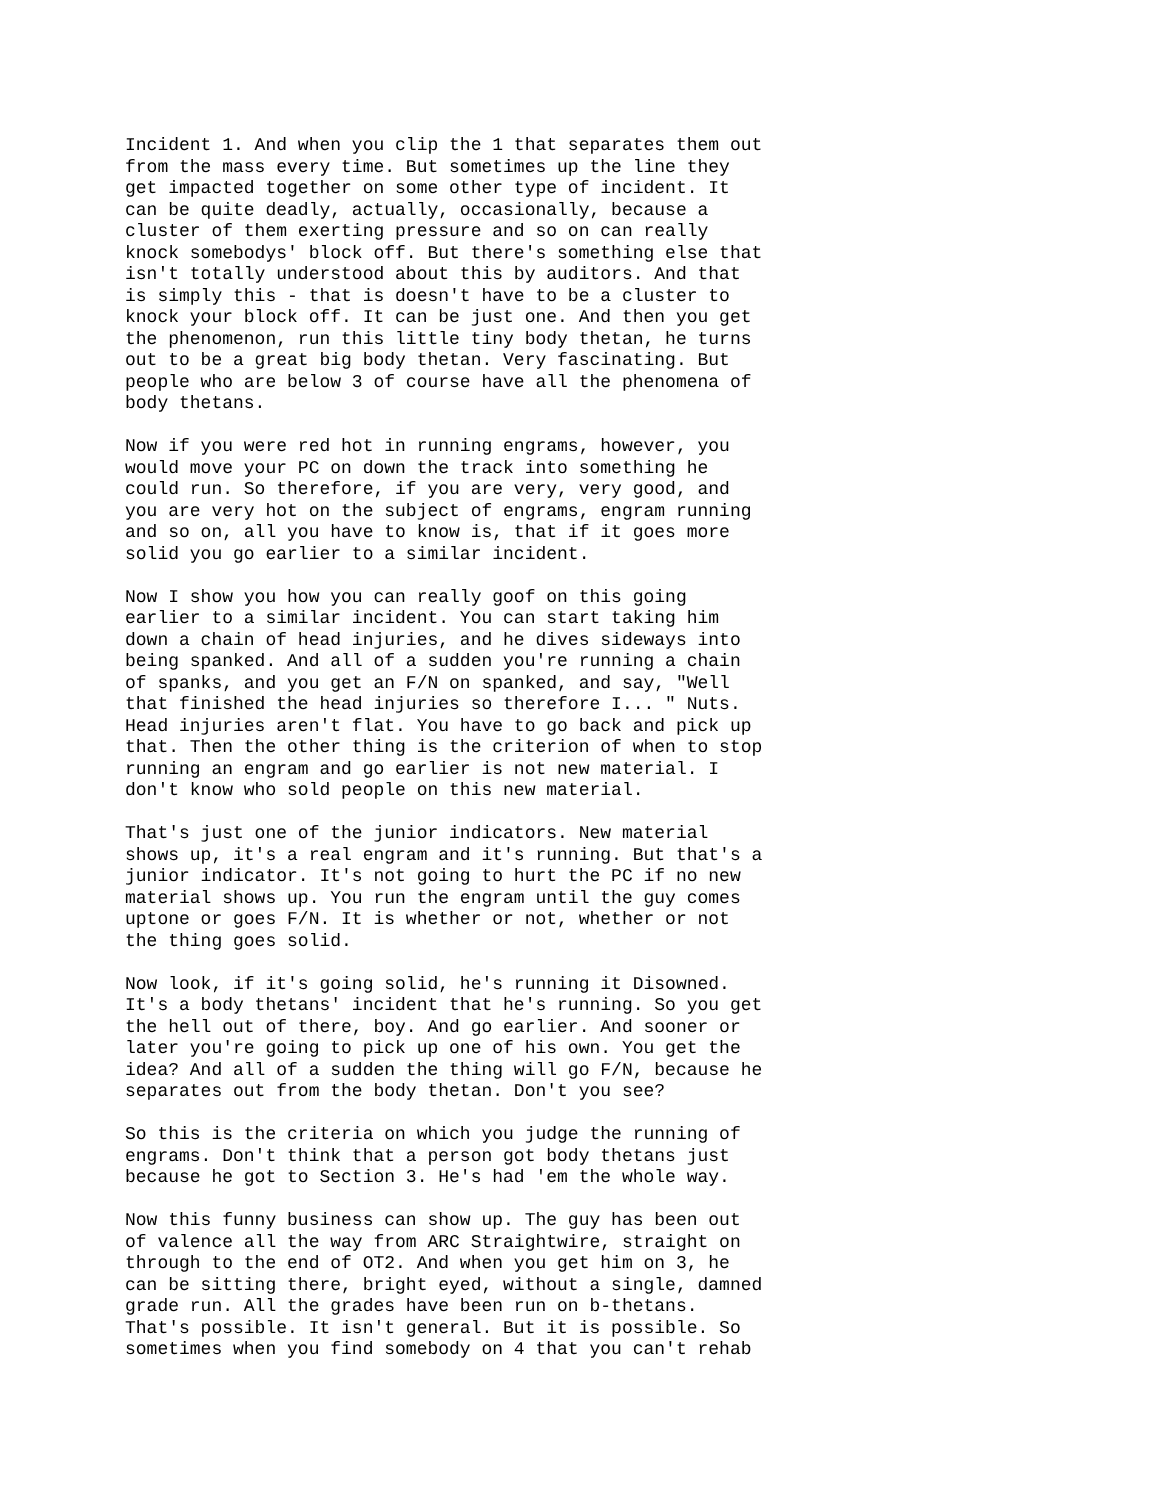Incident 1. And when you clip the 1 that separates them out from the mass every time. But sometimes up the line they get impacted together on some other type of incident. It can be quite deadly, actually, occasionally, because a cluster of them exerting pressure and so on can really knock somebodys' block off. But there's something else that isn't totally understood about this by auditors. And that is simply this - that is doesn't have to be a cluster to knock your block off. It can be just one. And then you get the phenomenon, run this little tiny body thetan, he turns out to be a great big body thetan. Very fascinating. But people who are below 3 of course have all the phenomena of body thetans.
Now if you were red hot in running engrams, however, you would move your PC on down the track into something he could run. So therefore, if you are very, very good, and you are very hot on the subject of engrams, engram running and so on, all you have to know is, that if it goes more solid you go earlier to a similar incident.
Now I show you how you can really goof on this going earlier to a similar incident. You can start taking him down a chain of head injuries, and he dives sideways into being spanked. And all of a sudden you're running a chain of spanks, and you get an F/N on spanked, and say, "Well that finished the head injuries so therefore I... " Nuts. Head injuries aren't flat. You have to go back and pick up that. Then the other thing is the criterion of when to stop running an engram and go earlier is not new material. I don't know who sold people on this new material.
That's just one of the junior indicators. New material shows up, it's a real engram and it's running. But that's a junior indicator. It's not going to hurt the PC if no new material shows up. You run the engram until the guy comes uptone or goes F/N. It is whether or not, whether or not the thing goes solid.
Now look, if it's going solid, he's running it Disowned. It's a body thetans' incident that he's running. So you get the hell out of there, boy. And go earlier. And sooner or later you're going to pick up one of his own. You get the idea? And all of a sudden the thing will go F/N, because he separates out from the body thetan. Don't you see?
So this is the criteria on which you judge the running of engrams. Don't think that a person got body thetans just because he got to Section 3. He's had 'em the whole way.
Now this funny business can show up. The guy has been out of valence all the way from ARC Straightwire, straight on through to the end of OT2. And when you get him on 3, he can be sitting there, bright eyed, without a single, damned grade run. All the grades have been run on b-thetans. That's possible. It isn't general. But it is possible. So sometimes when you find somebody on 4 that you can't rehab